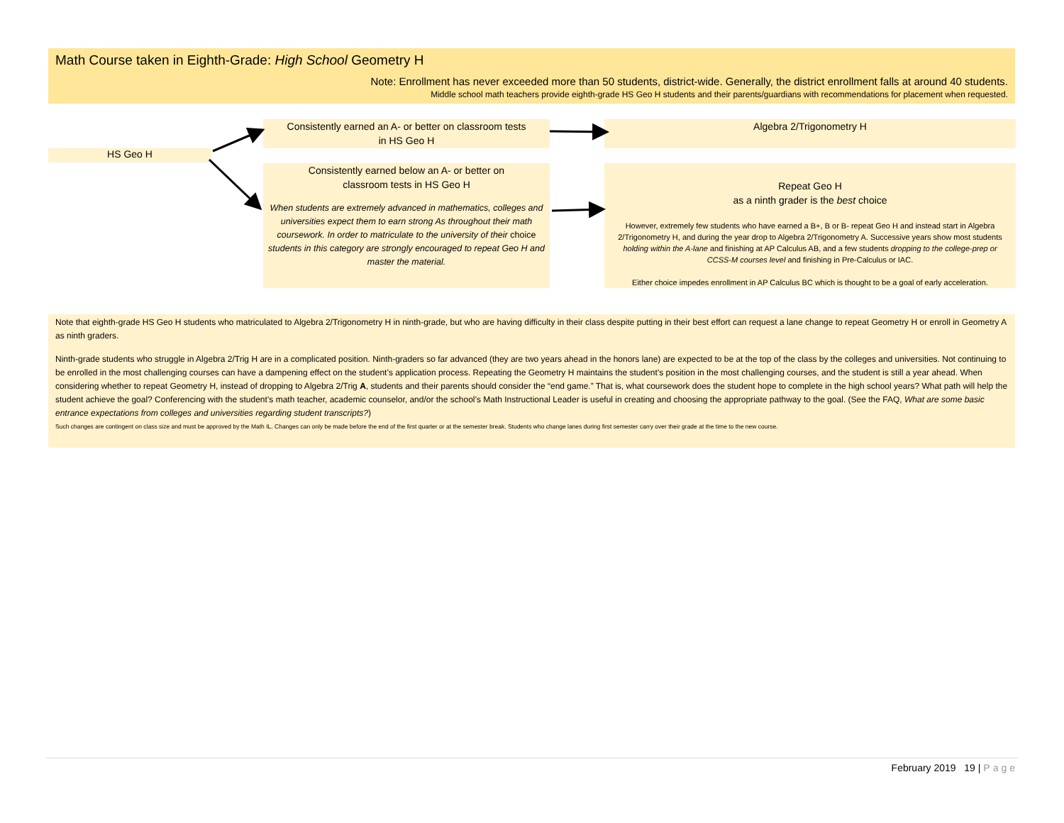Math Course taken in Eighth-Grade: High School Geometry H
Note: Enrollment has never exceeded more than 50 students, district-wide. Generally, the district enrollment falls at around 40 students.
Middle school math teachers provide eighth-grade HS Geo H students and their parents/guardians with recommendations for placement when requested.
HS Geo H
Consistently earned an A- or better on classroom tests
in HS Geo H
Algebra 2/Trigonometry H
Consistently earned below an A- or better on
classroom tests in HS Geo H
When students are extremely advanced in mathematics, colleges and universities expect them to earn strong As throughout their math coursework. In order to matriculate to the university of their choice students in this category are strongly encouraged to repeat Geo H and master the material.
Repeat Geo H
as a ninth grader is the best choice
However, extremely few students who have earned a B+, B or B- repeat Geo H and instead start in Algebra 2/Trigonometry H, and during the year drop to Algebra 2/Trigonometry A. Successive years show most students holding within the A-lane and finishing at AP Calculus AB, and a few students dropping to the college-prep or CCSS-M courses level and finishing in Pre-Calculus or IAC.
Either choice impedes enrollment in AP Calculus BC which is thought to be a goal of early acceleration.
Note that eighth-grade HS Geo H students who matriculated to Algebra 2/Trigonometry H in ninth-grade, but who are having difficulty in their class despite putting in their best effort can request a lane change to repeat Geometry H or enroll in Geometry A as ninth graders.
Ninth-grade students who struggle in Algebra 2/Trig H are in a complicated position. Ninth-graders so far advanced (they are two years ahead in the honors lane) are expected to be at the top of the class by the colleges and universities. Not continuing to be enrolled in the most challenging courses can have a dampening effect on the student’s application process. Repeating the Geometry H maintains the student’s position in the most challenging courses, and the student is still a year ahead. When considering whether to repeat Geometry H, instead of dropping to Algebra 2/Trig A, students and their parents should consider the “end game.” That is, what coursework does the student hope to complete in the high school years? What path will help the student achieve the goal? Conferencing with the student’s math teacher, academic counselor, and/or the school’s Math Instructional Leader is useful in creating and choosing the appropriate pathway to the goal. (See the FAQ, What are some basic entrance expectations from colleges and universities regarding student transcripts?)
Such changes are contingent on class size and must be approved by the Math IL. Changes can only be made before the end of the first quarter or at the semester break. Students who change lanes during first semester carry over their grade at the time to the new course.
February 2019 19 | Page